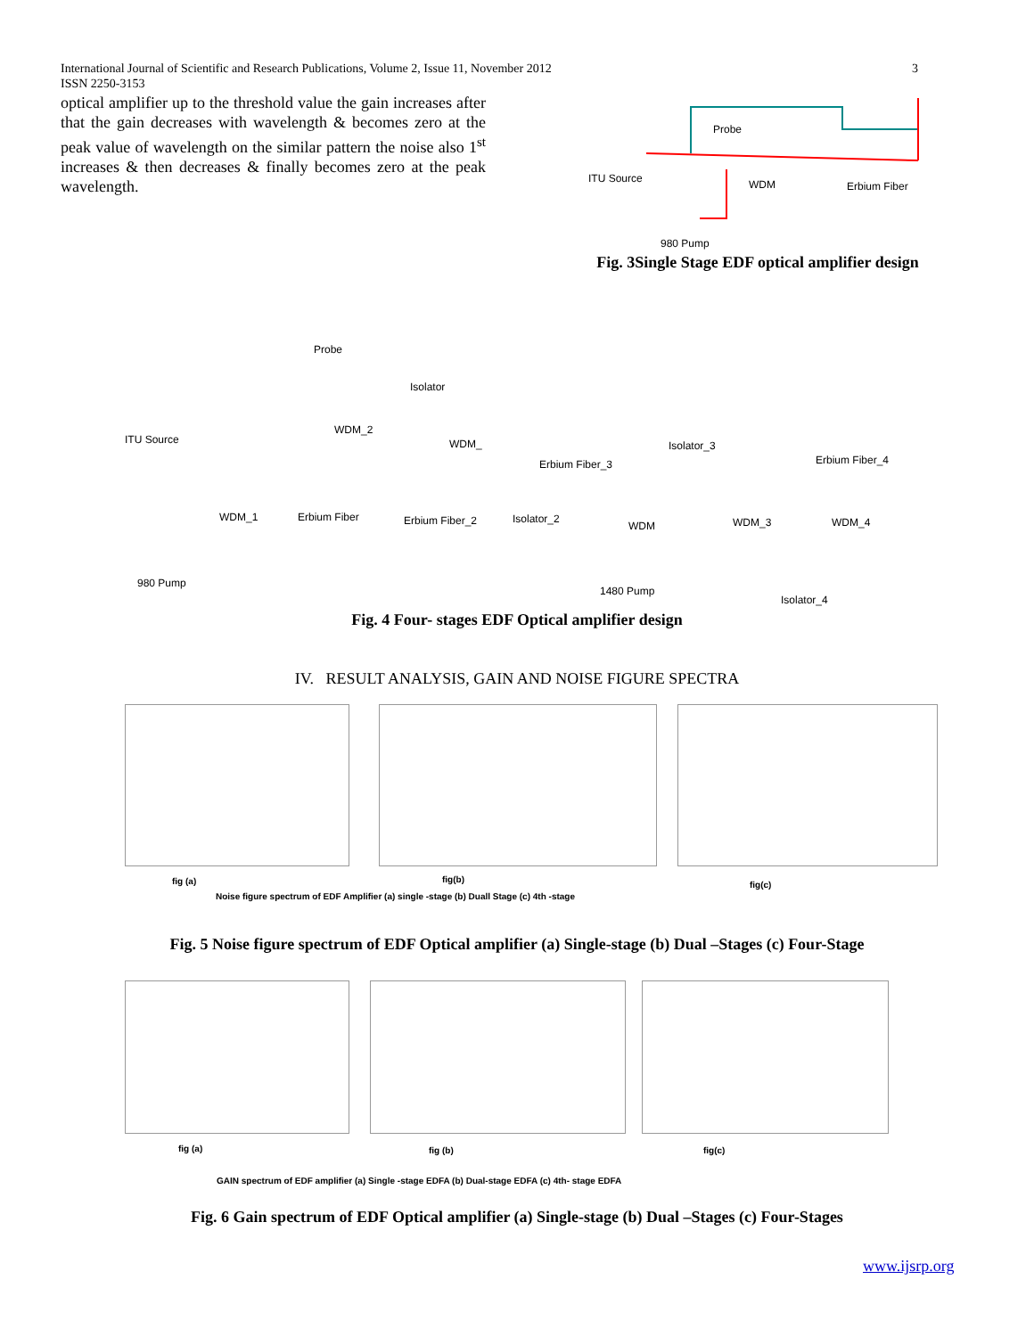3 International Journal of Scientific and Research Publications, Volume 2, Issue 11, November 2012
ISSN 2250-3153
optical amplifier up to the threshold value the gain increases after that the gain decreases with wavelength & becomes zero at the peak value of wavelength on the similar pattern the noise also 1<sup>st</sup> increases & then decreases & finally becomes zero at the peak wavelength.
Probe
ITU Source WDM Erbium Fiber
980 Pump
Fig. 3Single Stage EDF optical amplifier design
Probe
Isolator
ITU Source
WDM_2
WDM_
Erbium Fiber_3
Isolator_3
Erbium Fiber_4
WDM_1 Erbium Fiber Erbium Fiber_2 Isolator_2
WDM WDM_3 WDM_4
980 Pump
1480 Pump
Isolator_4
Fig. 4 Four- stages EDF Optical amplifier design
IV. RESULT ANALYSIS, GAIN AND NOISE FIGURE SPECTRA
fig (a) fig(b)
fig(c)
Noise figure spectrum of EDF Amplifier (a) single -stage (b) Duall Stage (c) 4th -stage
Fig. 5 Noise figure spectrum of EDF Optical amplifier (a) Single-stage (b) Dual –Stages (c) Four-Stage
fig (a) fig (b) fig(c)
GAIN spectrum of EDF amplifier (a) Single -stage EDFA (b) Dual-stage EDFA (c) 4th- stage EDFA
Fig. 6 Gain spectrum of EDF Optical amplifier (a) Single-stage (b) Dual –Stages (c) Four-Stages
www.ijsrp.org